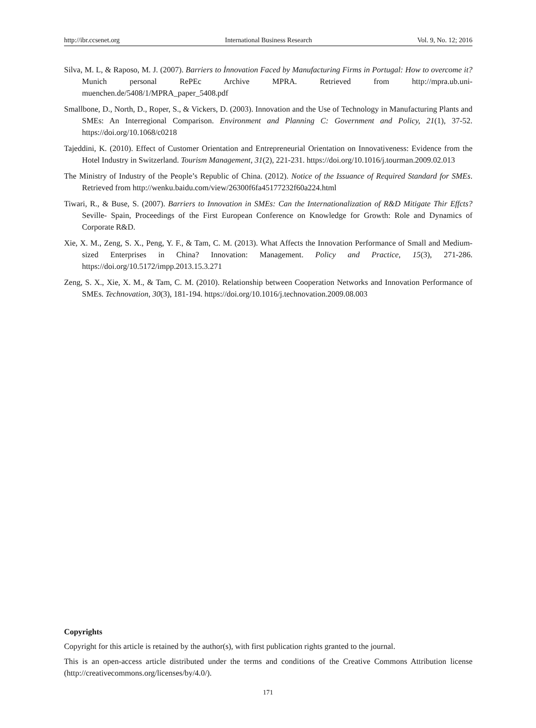http://ibr.ccsenet.org International Business Research Vol. 9, No. 12; 2016
Silva, M. L, & Raposo, M. J. (2007). Barriers to İnnovation Faced by Manufacturing Firms in Portugal: How to overcome it? Munich personal RePEc Archive MPRA. Retrieved from http://mpra.ub.uni-muenchen.de/5408/1/MPRA_paper_5408.pdf
Smallbone, D., North, D., Roper, S., & Vickers, D. (2003). Innovation and the Use of Technology in Manufacturing Plants and SMEs: An Interregional Comparison. Environment and Planning C: Government and Policy, 21(1), 37-52. https://doi.org/10.1068/c0218
Tajeddini, K. (2010). Effect of Customer Orientation and Entrepreneurial Orientation on Innovativeness: Evidence from the Hotel Industry in Switzerland. Tourism Management, 31(2), 221-231. https://doi.org/10.1016/j.tourman.2009.02.013
The Ministry of Industry of the People’s Republic of China. (2012). Notice of the Issuance of Required Standard for SMEs. Retrieved from http://wenku.baidu.com/view/26300f6fa45177232f60a224.html
Tiwari, R., & Buse, S. (2007). Barriers to Innovation in SMEs: Can the Internationalization of R&D Mitigate Thir Effcts? Seville- Spain, Proceedings of the First European Conference on Knowledge for Growth: Role and Dynamics of Corporate R&D.
Xie, X. M., Zeng, S. X., Peng, Y. F., & Tam, C. M. (2013). What Affects the Innovation Performance of Small and Medium-sized Enterprises in China? Innovation: Management. Policy and Practice, 15(3), 271-286. https://doi.org/10.5172/impp.2013.15.3.271
Zeng, S. X., Xie, X. M., & Tam, C. M. (2010). Relationship between Cooperation Networks and Innovation Performance of SMEs. Technovation, 30(3), 181-194. https://doi.org/10.1016/j.technovation.2009.08.003
Copyrights
Copyright for this article is retained by the author(s), with first publication rights granted to the journal.
This is an open-access article distributed under the terms and conditions of the Creative Commons Attribution license (http://creativecommons.org/licenses/by/4.0/).
171